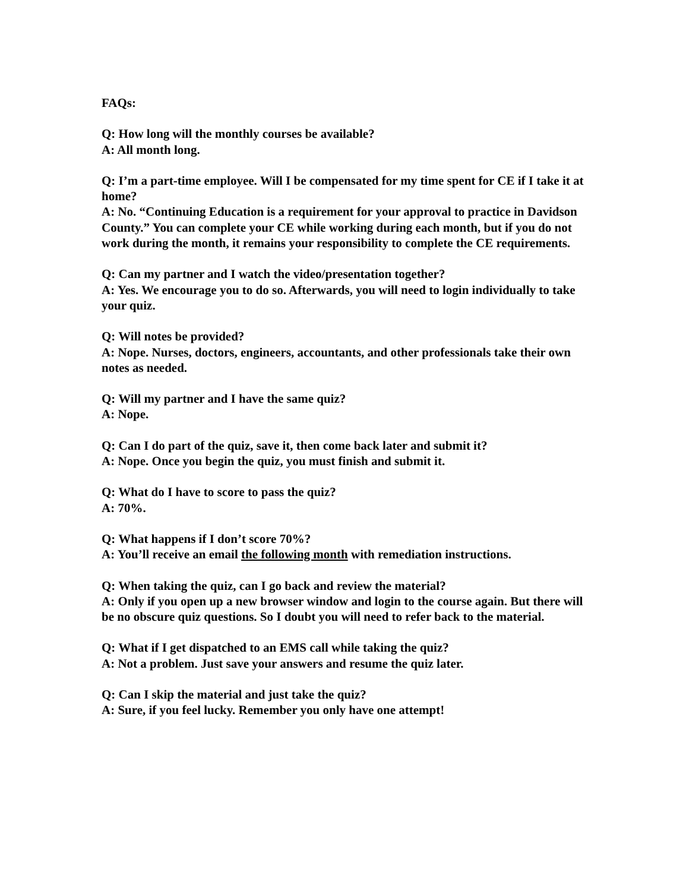FAQs:
Q: How long will the monthly courses be available?
A: All month long.
Q: I’m a part-time employee. Will I be compensated for my time spent for CE if I take it at home?
A: No. “Continuing Education is a requirement for your approval to practice in Davidson County.” You can complete your CE while working during each month, but if you do not work during the month, it remains your responsibility to complete the CE requirements.
Q: Can my partner and I watch the video/presentation together?
A: Yes. We encourage you to do so. Afterwards, you will need to login individually to take your quiz.
Q: Will notes be provided?
A: Nope. Nurses, doctors, engineers, accountants, and other professionals take their own notes as needed.
Q: Will my partner and I have the same quiz?
A: Nope.
Q: Can I do part of the quiz, save it, then come back later and submit it?
A: Nope. Once you begin the quiz, you must finish and submit it.
Q: What do I have to score to pass the quiz?
A: 70%.
Q: What happens if I don’t score 70%?
A: You’ll receive an email the following month with remediation instructions.
Q: When taking the quiz, can I go back and review the material?
A: Only if you open up a new browser window and login to the course again. But there will be no obscure quiz questions. So I doubt you will need to refer back to the material.
Q: What if I get dispatched to an EMS call while taking the quiz?
A: Not a problem. Just save your answers and resume the quiz later.
Q: Can I skip the material and just take the quiz?
A: Sure, if you feel lucky. Remember you only have one attempt!